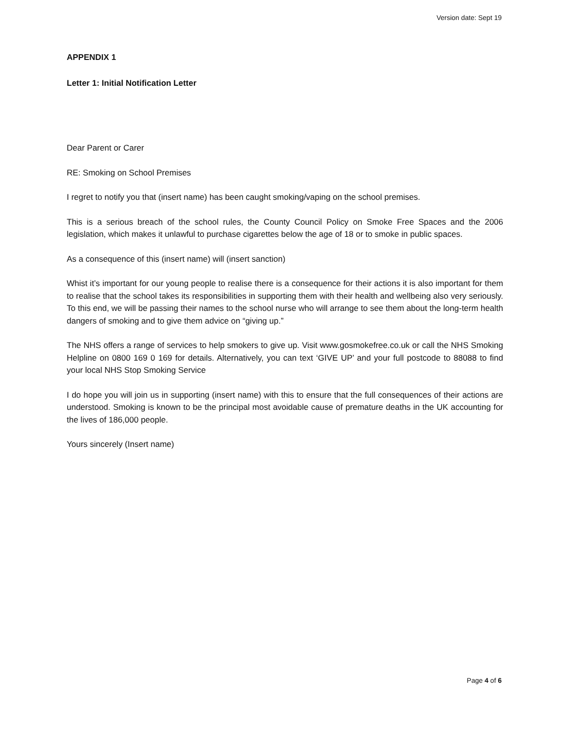Version date: Sept 19
APPENDIX 1
Letter 1: Initial Notification Letter
Dear Parent or Carer
RE: Smoking on School Premises
I regret to notify you that (insert name) has been caught smoking/vaping on the school premises.
This is a serious breach of the school rules, the County Council Policy on Smoke Free Spaces and the 2006 legislation, which makes it unlawful to purchase cigarettes below the age of 18 or to smoke in public spaces.
As a consequence of this (insert name) will (insert sanction)
Whist it’s important for our young people to realise there is a consequence for their actions it is also important for them to realise that the school takes its responsibilities in supporting them with their health and wellbeing also very seriously. To this end, we will be passing their names to the school nurse who will arrange to see them about the long-term health dangers of smoking and to give them advice on “giving up.”
The NHS offers a range of services to help smokers to give up. Visit www.gosmokefree.co.uk or call the NHS Smoking Helpline on 0800 169 0 169 for details. Alternatively, you can text ‘GIVE UP’ and your full postcode to 88088 to find your local NHS Stop Smoking Service
I do hope you will join us in supporting (insert name) with this to ensure that the full consequences of their actions are understood. Smoking is known to be the principal most avoidable cause of premature deaths in the UK accounting for the lives of 186,000 people.
Yours sincerely (Insert name)
Page 4 of 6